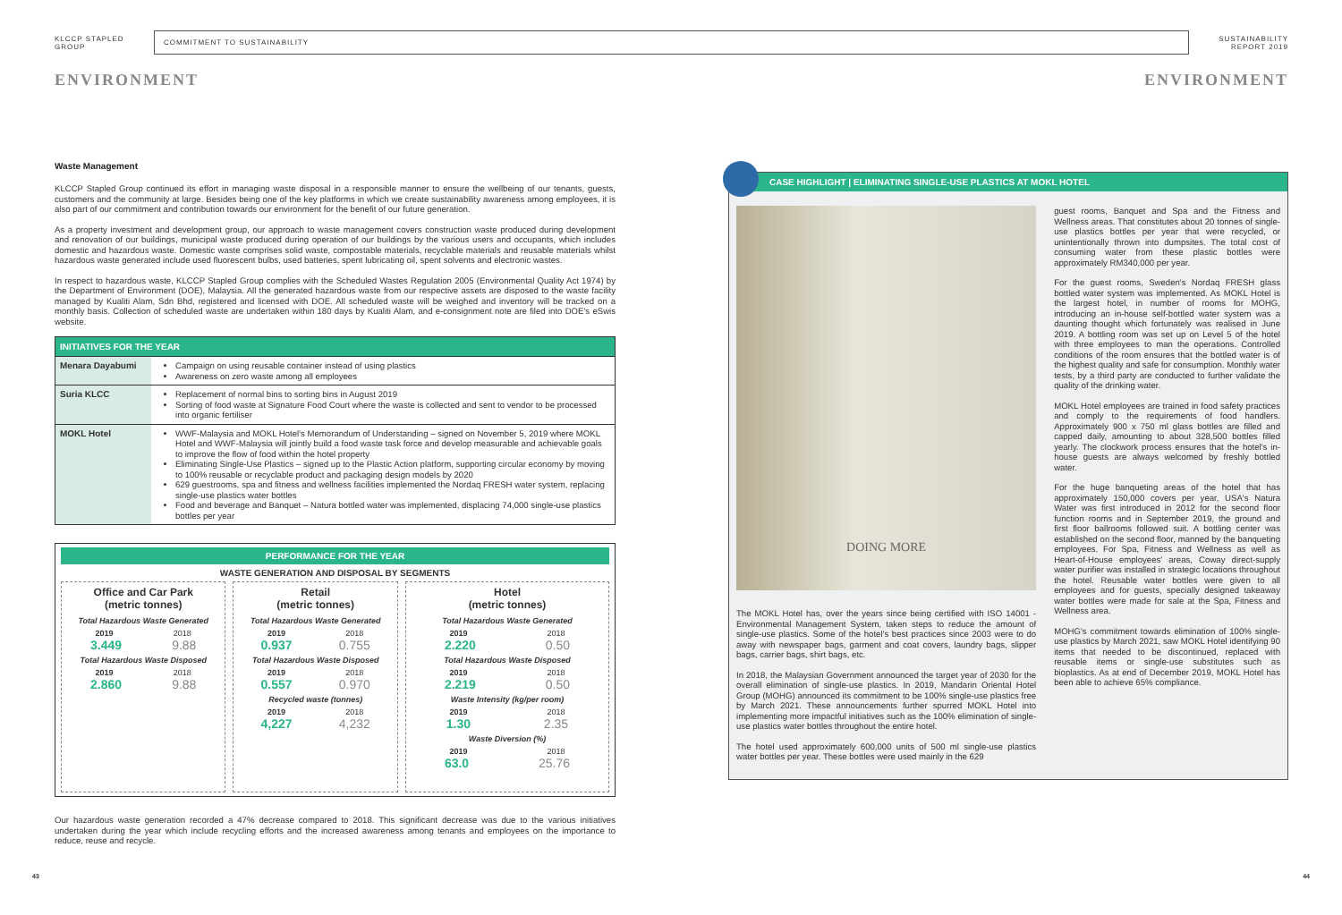KLCCP STAPLED GROUP
COMMITMENT TO SUSTAINABILITY
SUSTAINABILITY REPORT 2019
ENVIRONMENT ENVIRONMENT
Waste Management
KLCCP Stapled Group continued its effort in managing waste disposal in a responsible manner to ensure the wellbeing of our tenants, guests, customers and the community at large. Besides being one of the key platforms in which we create sustainability awareness among employees, it is also part of our commitment and contribution towards our environment for the benefit of our future generation.
As a property investment and development group, our approach to waste management covers construction waste produced during development and renovation of our buildings, municipal waste produced during operation of our buildings by the various users and occupants, which includes domestic and hazardous waste. Domestic waste comprises solid waste, compostable materials, recyclable materials and reusable materials whilst hazardous waste generated include used fluorescent bulbs, used batteries, spent lubricating oil, spent solvents and electronic wastes.
In respect to hazardous waste, KLCCP Stapled Group complies with the Scheduled Wastes Regulation 2005 (Environmental Quality Act 1974) by the Department of Environment (DOE), Malaysia. All the generated hazardous waste from our respective assets are disposed to the waste facility managed by Kualiti Alam, Sdn Bhd, registered and licensed with DOE. All scheduled waste will be weighed and inventory will be tracked on a monthly basis. Collection of scheduled waste are undertaken within 180 days by Kualiti Alam, and e-consignment note are filed into DOE's eSwis website.
| INITIATIVES FOR THE YEAR | |
| --- | --- |
| Menara Dayabumi | Campaign on using reusable container instead of using plastics Awareness on zero waste among all employees |
| Suria KLCC | Replacement of normal bins to sorting bins in August 2019 Sorting of food waste at Signature Food Court where the waste is collected and sent to vendor to be processed into organic fertiliser |
| MOKL Hotel | WWF-Malaysia and MOKL Hotel's Memorandum of Understanding – signed on November 5, 2019 where MOKL Hotel and WWF-Malaysia will jointly build a food waste task force and develop measurable and achievable goals to improve the flow of food within the hotel property Eliminating Single-Use Plastics – signed up to the Plastic Action platform, supporting circular economy by moving to 100% reusable or recyclable product and packaging design models by 2020 629 guestrooms, spa and fitness and wellness facilities implemented the Nordaq FRESH water system, replacing single-use plastics water bottles Food and beverage and Banquet – Natura bottled water was implemented, displacing 74,000 single-use plastics bottles per year |
PERFORMANCE FOR THE YEAR
WASTE GENERATION AND DISPOSAL BY SEGMENTS
Office and Car Park
(metric tonnes)
Total Hazardous Waste Generated
2019 2018
3.449 9.88
Total Hazardous Waste Disposed
2019 2018
2.860 9.88
Retail
(metric tonnes)
Total Hazardous Waste Generated
2019 2018
0.937 0.755
Total Hazardous Waste Disposed
2019 2018
0.557 0.970
Recycled waste (tonnes)
2019 2018
4,227 4,232
Hotel
(metric tonnes)
Total Hazardous Waste Generated
2019 2018
2.220 0.50
Total Hazardous Waste Disposed
2019 2018
2.219 0.50
Waste Intensity (kg/per room)
2019 2018
1.30 2.35
Waste Diversion (%)
2019 2018
63.0 25.76
Our hazardous waste generation recorded a 47% decrease compared to 2018. This significant decrease was due to the various initiatives undertaken during the year which include recycling efforts and the increased awareness among tenants and employees on the importance to reduce, reuse and recycle.
CASE HIGHLIGHT | ELIMINATING SINGLE-USE PLASTICS AT MOKL HOTEL
DOING MORE
The MOKL Hotel has, over the years since being certified with ISO 14001 - Environmental Management System, taken steps to reduce the amount of single-use plastics. Some of the hotel's best practices since 2003 were to do away with newspaper bags, garment and coat covers, laundry bags, slipper bags, carrier bags, shirt bags, etc.
In 2018, the Malaysian Government announced the target year of 2030 for the overall elimination of single-use plastics. In 2019, Mandarin Oriental Hotel Group (MOHG) announced its commitment to be 100% single-use plastics free by March 2021. These announcements further spurred MOKL Hotel into implementing more impactful initiatives such as the 100% elimination of single-use plastics water bottles throughout the entire hotel.
The hotel used approximately 600,000 units of 500 ml single-use plastics water bottles per year. These bottles were used mainly in the 629
guest rooms, Banquet and Spa and the Fitness and Wellness areas. That constitutes about 20 tonnes of single-use plastics bottles per year that were recycled, or unintentionally thrown into dumpsites. The total cost of consuming water from these plastic bottles were approximately RM340,000 per year.
For the guest rooms, Sweden's Nordaq FRESH glass bottled water system was implemented. As MOKL Hotel is the largest hotel, in number of rooms for MOHG, introducing an in-house self-bottled water system was a daunting thought which fortunately was realised in June 2019. A bottling room was set up on Level 5 of the hotel with three employees to man the operations. Controlled conditions of the room ensures that the bottled water is of the highest quality and safe for consumption. Monthly water tests, by a third party are conducted to further validate the quality of the drinking water.
MOKL Hotel employees are trained in food safety practices and comply to the requirements of food handlers. Approximately 900 x 750 ml glass bottles are filled and capped daily, amounting to about 328,500 bottles filled yearly. The clockwork process ensures that the hotel's in-house guests are always welcomed by freshly bottled water.
For the huge banqueting areas of the hotel that has approximately 150,000 covers per year, USA's Natura Water was first introduced in 2012 for the second floor function rooms and in September 2019, the ground and first floor ballrooms followed suit. A bottling center was established on the second floor, manned by the banqueting employees. For Spa, Fitness and Wellness as well as Heart-of-House employees' areas, Coway direct-supply water purifier was installed in strategic locations throughout the hotel. Reusable water bottles were given to all employees and for guests, specially designed takeaway water bottles were made for sale at the Spa, Fitness and Wellness area.
MOHG's commitment towards elimination of 100% single-use plastics by March 2021, saw MOKL Hotel identifying 90 items that needed to be discontinued, replaced with reusable items or single-use substitutes such as bioplastics. As at end of December 2019, MOKL Hotel has been able to achieve 65% compliance.
43 44